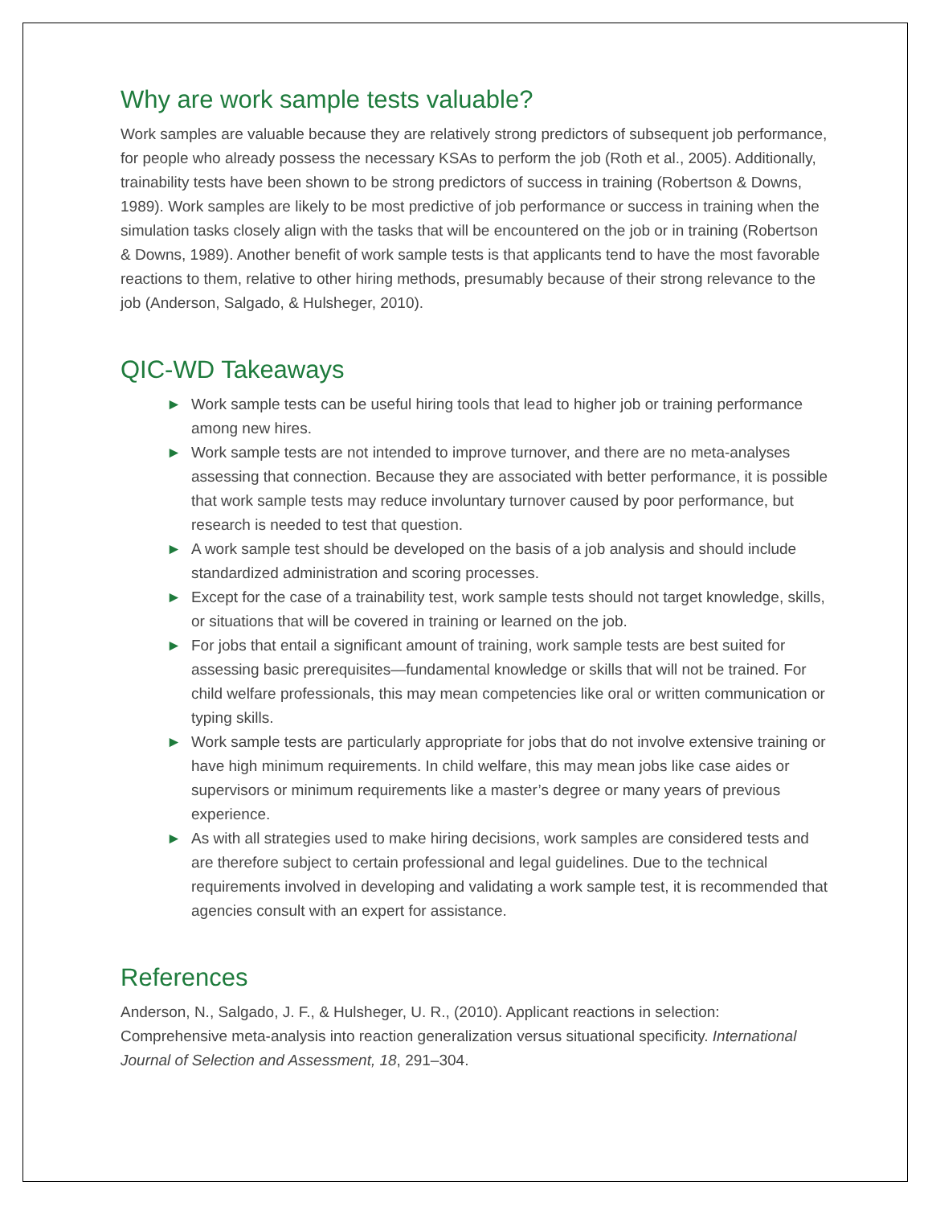Why are work sample tests valuable?
Work samples are valuable because they are relatively strong predictors of subsequent job performance, for people who already possess the necessary KSAs to perform the job (Roth et al., 2005). Additionally, trainability tests have been shown to be strong predictors of success in training (Robertson & Downs, 1989). Work samples are likely to be most predictive of job performance or success in training when the simulation tasks closely align with the tasks that will be encountered on the job or in training (Robertson & Downs, 1989). Another benefit of work sample tests is that applicants tend to have the most favorable reactions to them, relative to other hiring methods, presumably because of their strong relevance to the job (Anderson, Salgado, & Hulsheger, 2010).
QIC-WD Takeaways
► Work sample tests can be useful hiring tools that lead to higher job or training performance among new hires.
► Work sample tests are not intended to improve turnover, and there are no meta-analyses assessing that connection. Because they are associated with better performance, it is possible that work sample tests may reduce involuntary turnover caused by poor performance, but research is needed to test that question.
► A work sample test should be developed on the basis of a job analysis and should include standardized administration and scoring processes.
► Except for the case of a trainability test, work sample tests should not target knowledge, skills, or situations that will be covered in training or learned on the job.
► For jobs that entail a significant amount of training, work sample tests are best suited for assessing basic prerequisites—fundamental knowledge or skills that will not be trained. For child welfare professionals, this may mean competencies like oral or written communication or typing skills.
► Work sample tests are particularly appropriate for jobs that do not involve extensive training or have high minimum requirements. In child welfare, this may mean jobs like case aides or supervisors or minimum requirements like a master’s degree or many years of previous experience.
► As with all strategies used to make hiring decisions, work samples are considered tests and are therefore subject to certain professional and legal guidelines. Due to the technical requirements involved in developing and validating a work sample test, it is recommended that agencies consult with an expert for assistance.
References
Anderson, N., Salgado, J. F., & Hulsheger, U. R., (2010). Applicant reactions in selection: Comprehensive meta-analysis into reaction generalization versus situational specificity. International Journal of Selection and Assessment, 18, 291–304.